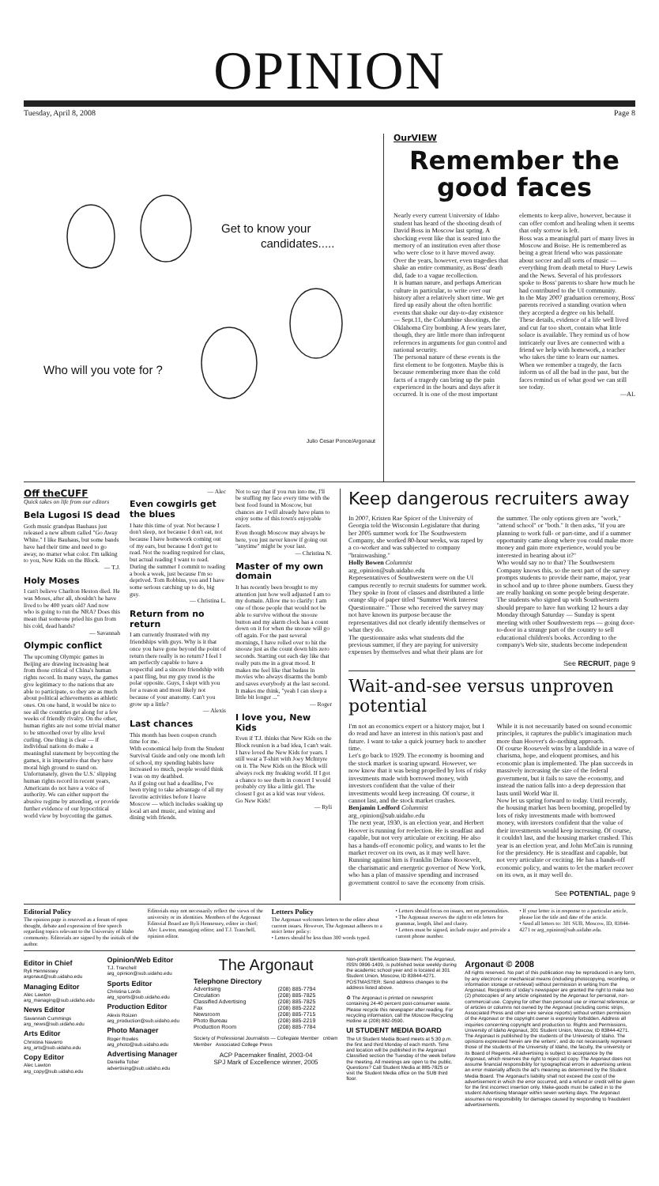OPINION
Tuesday, April 8, 2008 Page 8
Get to know your
candidates.....
Who will you vote for ?
Julio Cesar Ponce/Argonaut
OurVIEW
Remember the
good faces
Nearly every current University of Idaho student has heard of the shooting death of David Boss in Moscow last spring. A shocking event like that is seared into the memory of an institution even after those who were close to it have moved away.
Over the years, however, even tragedies that shake an entire community, as Boss' death did, fade to a vague recollection.
It is human nature, and perhaps American culture in particular, to write over our history after a relatively short time. We get fired up easily about the often horrific events that shake our day-to-day existence — Sept.11, the Columbine shootings, the Oklahoma City bombing. A few years later, though, they are little more than infrequent references in arguments for gun control and national security.
The personal nature of these events is the first element to be forgotten. Maybe this is because remembering more than the cold facts of a tragedy can bring up the pain experienced in the hours and days after it occurred. It is one of the most important elements to keep alive, however, because it can offer comfort and healing when it seems that only sorrow is left.
Boss was a meaningful part of many lives in Moscow and Boise. He is remembered as being a great friend who was passionate about soccer and all sorts of music — everything from death metal to Huey Lewis and the News. Several of his professors spoke to Boss' parents to share how much he had contributed to the UI community.
In the May 2007 graduation ceremony, Boss' parents received a standing ovation when they accepted a degree on his behalf.
These details, evidence of a life well lived and cut far too short, contain what little solace is available. They remind us of how intricately our lives are connected with a friend we help with homework, a teacher who takes the time to learn our names. When we remember a tragedy, the facts inform us of all the bad in the past, but the faces remind us of what good we can still see today.
—AL
Off theCUFF
Quick takes on life from our editors
Bela Lugosi IS dead
Goth music grandpas Bauhaus just released a new album called "Go Away White." I like Bauhaus, but some bands have had their time and need to go away, no matter what color. I'm talking to you, New Kids on the Block.
— T.J.
Holy Moses
I can't believe Charlton Heston died. He was Moses, after all, shouldn't he have lived to be 400 years old? And now who is going to run the NRA? Does this mean that someone pried his gun from his cold, dead hands?
— Savannah
Olympic conflict
The upcoming Olympic games in Beijing are drawing increasing heat from those critical of China's human rights record. In many ways, the games give legitimacy to the nations that are able to participate, so they are as much about political achievements as athletic ones. On one hand, it would be nice to see all the countries get along for a few weeks of friendly rivalry. On the other, human rights are not some trivial matter to be smoothed over by elite level curling. One thing is clear — if individual nations do make a meaningful statement by boycotting the games, it is imperative that they have moral high ground to stand on. Unfortunately, given the U.S.' slipping human rights record in recent years, Americans do not have a voice of authority. We can either support the abusive regime by attending, or provide further evidence of our hypocritical world view by boycotting the games.
— Alec
Even cowgirls get the blues
I hate this time of year. Not because I don't sleep, not because I don't eat, not because I have homework coming out of my ears, but because I don't get to read. Not the reading required for class, but actual reading I want to read. During the summer I commit to reading a book a week, just because I'm so deprived. Tom Robbins, you and I have some serious catching up to do, big guy.
— Christina L.
Return from no return
I am currently frustrated with my friendships with guys. Why is it that once you have gone beyond the point of return there really is no return? I feel I am perfectly capable to have a respectful and a sincere friendship with a past fling, but my guy trend is the polar opposite. Guys, I slept with you for a reason and most likely not because of your anatomy. Can't you grow up a little?
— Alexis
Last chances
This month has been coupon crunch time for me.
With economical help from the Student Survival Guide and only one month left of school, my spending habits have increased so much, people would think I was on my deathbed.
As if going out had a deadline, I've been trying to take advantage of all my favorite activities before I leave Moscow — which includes soaking up local art and music, and wining and dining with friends.
Not to say that if you run into me, I'll be stuffing my face every time with the best food found in Moscow, but chances are I will already have plans to enjoy some of this town's enjoyable facets.
Even though Moscow may always be here, you just never know if going out "anytime" might be your last.
— Christina N.
Master of my own domain
It has recently been brought to my attention just how well adjusted I am to my domain. Allow me to clarify: I am one of those people that would not be able to survive without the snooze button and my alarm clock has a count down on it for when the snooze will go off again. For the past several mornings, I have rolled over to hit the snooze just as the count down hits zero seconds. Starting out each day like that really puts me in a great mood. It makes me feel like that badass in movies who always disarms the bomb and saves everybody at the last second. It makes me think, "yeah I can sleep a little bit longer ..."
— Roger
I love you, New Kids
Even if T.J. thinks that New Kids on the Block reunion is a bad idea, I can't wait. I have loved the New Kids for years. I still wear a T-shirt with Joey McIntyre on it. The New Kids on the Block will always rock my freaking world. If I got a chance to see them in concert I would probably cry like a little girl. The closest I got as a kid was tour videos. Go New Kids!
— Ryli
Keep dangerous recruiters away
In 2007, Kristen Rae Spicer of the University of Georgia told the Wisconsin Legislature that during her 2005 summer work for The Southwestern Company, she worked 80-hour weeks, was raped by a co-worker and was subjected to company "brainwashing."
Holly Bowen Columnist arg_opinion@sub.uidaho.edu
Representatives of Southwestern were on the UI campus recently to recruit students for summer work. They spoke in front of classes and distributed a little orange slip of paper titled "Summer Work Interest Questionnaire." Those who received the survey may not have known its purpose because the representatives did not clearly identify themselves or what they do.
The questionnaire asks what students did the previous summer, if they are paying for university expenses by themselves and what their plans are for the summer. The only options given are "work," "attend school" or "both." It then asks, "If you are planning to work full- or part-time, and if a summer opportunity came along where you could make more money and gain more experience, would you be interested in hearing about it?"
Who would say no to that? The Southwestern Company knows this, so the next part of the survey prompts students to provide their name, major, year in school and up to three phone numbers. Guess they are really banking on some people being desperate.
The students who signed up with Southwestern should prepare to have fun working 12 hours a day Monday through Saturday — Sunday is spent meeting with other Southwestern reps — going door-to-door in a strange part of the country to sell educational children's books. According to the company's Web site, students become independent
See RECRUIT, page 9
Wait-and-see versus unproven potential
I'm not an economics expert or a history major, but I do read and have an interest in this nation's past and future. I want to take a quick journey back to another time.
Let's go back to 1929. The economy is booming and the stock market is soaring upward. However, we now know that it was being propelled by lots of risky investments made with borrowed money, with investors confident that the value of their investments would keep increasing. Of course, it cannot last, and the stock market crashes.
Benjamin Ledford Columnist arg_opinion@sub.uidaho.edu
The next year, 1930, is an election year, and Herbert Hoover is running for reelection. He is steadfast and capable, but not very articulate or exciting. He also has a hands-off economic policy, and wants to let the market recover on its own, as it may well have.
Running against him is Franklin Delano Roosevelt, the charismatic and energetic governor of New York, who has a plan of massive spending and increased government control to save the economy from crisis. While it is not necessarily based on sound economic principles, it captures the public's imagination much more than Hoover's do-nothing approach.
Of course Roosevelt wins by a landslide in a wave of charisma, hope, and eloquent promises, and his economic plan is implemented. The plan succeeds in massively increasing the size of the federal government, but it fails to save the economy, and instead the nation falls into a deep depression that lasts until World War II.
Now let us spring forward to today. Until recently, the housing market has been booming, propelled by lots of risky investments made with borrowed money, with investors confident that the value of their investments would keep increasing. Of course, it couldn't last, and the housing market crashed. This year is an election year, and John McCain is running for the presidency. He is steadfast and capable, but not very articulate or exciting. He has a hands-off economic policy, and wants to let the market recover on its own, as it may well do.
See POTENTIAL, page 9
Editorial Policy
The opinion page is reserved as a forum of open thought, debate and expression of free speech regarding topics relevant to the University of Idaho community. Editorials are signed by the initials of the author.
Editorials may not necessarily reflect the views of the university or its identities. Members of the Argonaut Editorial Board are Ryli Hennessey, editor in chief; Alec Lawton, managing editor; and T.J. Tranchell, opinion editor.
Letters Policy
The Argonaut welcomes letters to the editor about current issues. However, The Argonaut adheres to a strict letter policy:
• Letters should be less than 300 words typed.
• Letters should focus on issues, not on personalities.
• The Argonaut reserves the right to edit letters for grammar, length, libel and clarity.
• Letters must be signed, include major and provide a current phone number.
• If your letter is in response to a particular article, please list the title and date of the article.
• Send all letters to: 301 SUB, Moscow, ID, 83844-4271 or arg_opinion@sub.uidaho.edu.
Editor in Chief
Ryli Hennessey
argonaut@sub.uidaho.edu
Managing Editor
Alec Lawton
arg_managing@sub.uidaho.edu
News Editor
Savannah Cummings
arg_news@sub.uidaho.edu
Arts Editor
Christina Navarro
arg_arts@sub.uidaho.edu
Copy Editor
Alec Lawton
arg_copy@sub.uidaho.edu
Opinion/Web Editor
T.J. Tranchell
arg_opinion@sub.uidaho.edu
Sports Editor
Christina Lords
arg_sports@sub.uidaho.edu
Production Editor
Alexis Roizen
arg_production@sub.uidaho.edu
Photo Manager
Roger Rowles
arg_photo@sub.uidaho.edu
Advertising Manager
Daniella Tobar
advertising@sub.uidaho.edu
The Argonaut
Telephone Directory
| Advertising | (208) 885-7794 |
| Circulation | (208) 885-7825 |
| Classified Advertising | (208) 885-7825 |
| Fax | (208) 885-2222 |
| Newsroom | (208) 885-7715 |
| Photo Bureau | (208) 885-2219 |
| Production Room | (208) 885-7784 |
Society of Professional Journalists — Collegiate Member cnbam Member Associated College Press
ACP Pacemaker finalist, 2003-04
SPJ Mark of Excellence winner, 2005
Non-profit Identification Statement: The Argonaut, ISSN 0896-1409, is published twice weekly during the academic school year and is located at 301 Student Union, Moscow, ID 83844-4271. POSTMASTER: Send address changes to the address listed above.
♻ The Argonaut is printed on newsprint containing 24-40 percent post-consumer waste. Please recycle this newspaper after reading. For recycling information, call the Moscow Recycling Hotline at (208) 882-0590.
UI STUDENT MEDIA BOARD
The UI Student Media Board meets at 5:30 p.m. the first and third Monday of each month. Time and location will be published in the Argonaut Classified section the Tuesday of the week before the meeting. All meetings are open to the public. Questions? Call Student Media at 885-7825 or visit the Student Media office on the SUB third floor.
Argonaut © 2008
All rights reserved. No part of this publication may be reproduced in any form, by any electronic or mechanical means (including photocopying, recording, or information storage or retrieval) without permission in writing from the Argonaut. Recipients of today's newspaper are granted the right to make two (2) photocopies of any article originated by the Argonaut for personal, non-commercial use. Copying for other than personal use or internal reference, or of articles or columns not owned by the Argonaut (including comic strips, Associated Press and other wire service reports) without written permission of the Argonaut or the copyright owner is expressly forbidden. Address all inquiries concerning copyright and production to: Rights and Permissions, University of Idaho Argonaut, 301 Student Union, Moscow, ID 83844-4271.
The Argonaut is published by the students of the University of Idaho. The opinions expressed herein are the writers', and do not necessarily represent those of the students of the University of Idaho, the faculty, the university or its Board of Regents. All advertising is subject to acceptance by the Argonaut, which reserves the right to reject ad copy. The Argonaut does not assume financial responsibility for typographical errors in advertising unless an error materially affects the ad's meaning as determined by the Student Media Board. The Argonaut's liability shall not exceed the cost of the advertisement in which the error occurred, and a refund or credit will be given for the first incorrect insertion only. Make-goods must be called in to the student Advertising Manager within seven working days. The Argonaut assumes no responsibility for damages caused by responding to fraudulent advertisements.